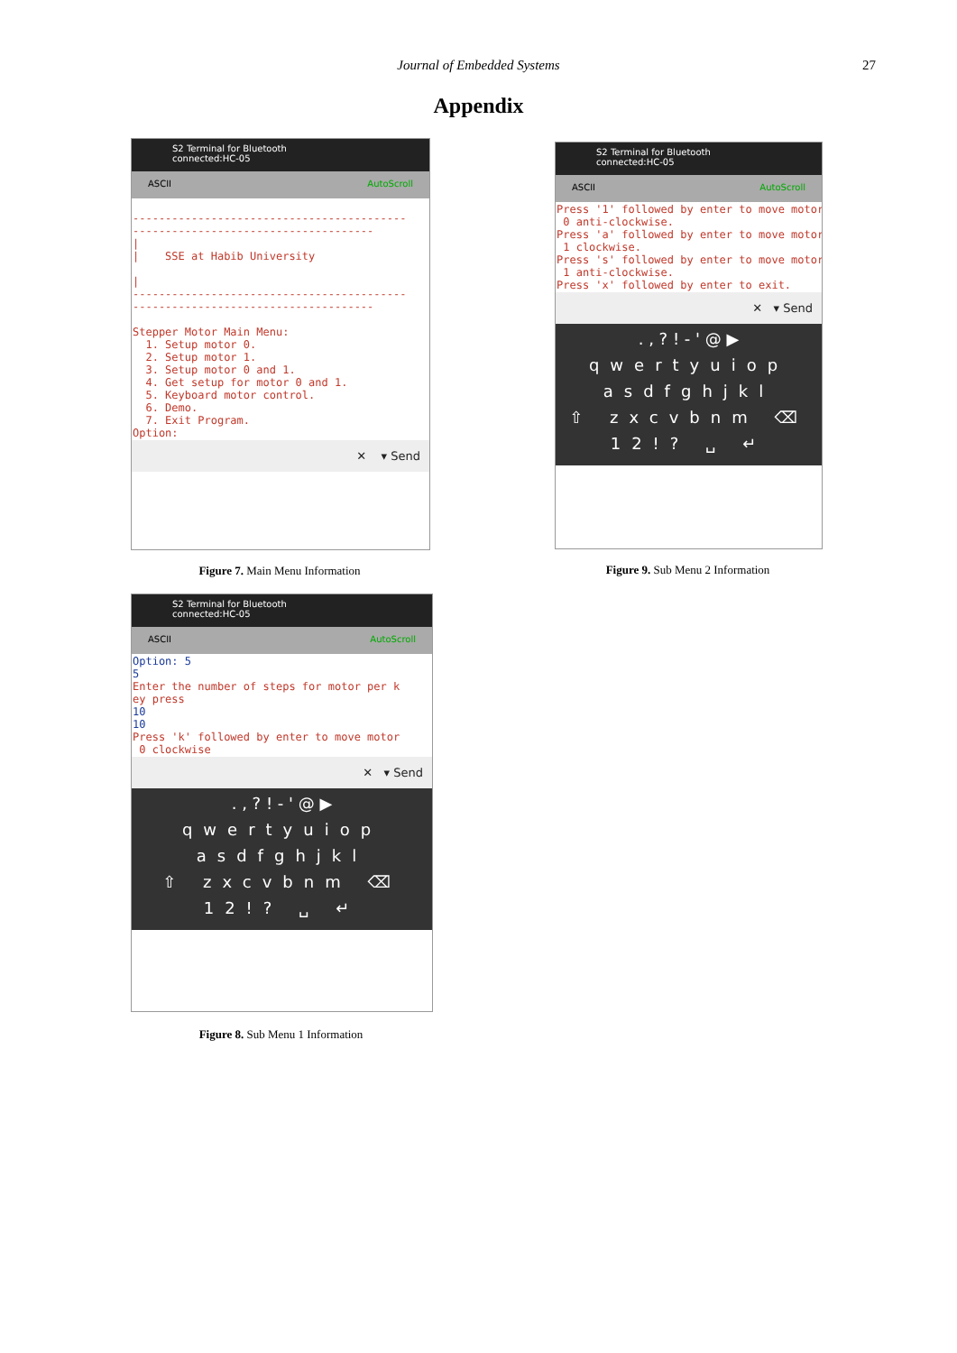Journal of Embedded Systems
27
Appendix
S2 Terminal for Bluetooth
connected:HC-05
ASCII AutoScroll
------------------------------------------ ------------------------------------- | | SSE at Habib University | ------------------------------------------ ------------------------------------- Stepper Motor Main Menu: 1. Setup motor 0. 2. Setup motor 1. 3. Setup motor 0 and 1. 4. Get setup for motor 0 and 1. 5. Keyboard motor control. 6. Demo. 7. Exit Program. Option:
✕ ▾ Send
Figure 7. Main Menu Information
S2 Terminal for Bluetooth
connected:HC-05
ASCII AutoScroll
Press '1' followed by enter to move motor 0 anti-clockwise. Press 'a' followed by enter to move motor 1 clockwise. Press 's' followed by enter to move motor 1 anti-clockwise. Press 'x' followed by enter to exit.
✕ ▾ Send
. , ? ! - ' @ ▶
qwertyuiop
asdfghjkl
⇧ zxcvbnm ⌫
12!? ␣ ↵
Figure 9. Sub Menu 2 Information
S2 Terminal for Bluetooth
connected:HC-05
ASCII AutoScroll
Option: 5 5 Enter the number of steps for motor per k ey press 10 10 Press 'k' followed by enter to move motor 0 clockwise
✕ ▾ Send
. , ? ! - ' @ ▶
qwertyuiop
asdfghjkl
⇧ zxcvbnm ⌫
12!? ␣ ↵
Figure 8. Sub Menu 1 Information